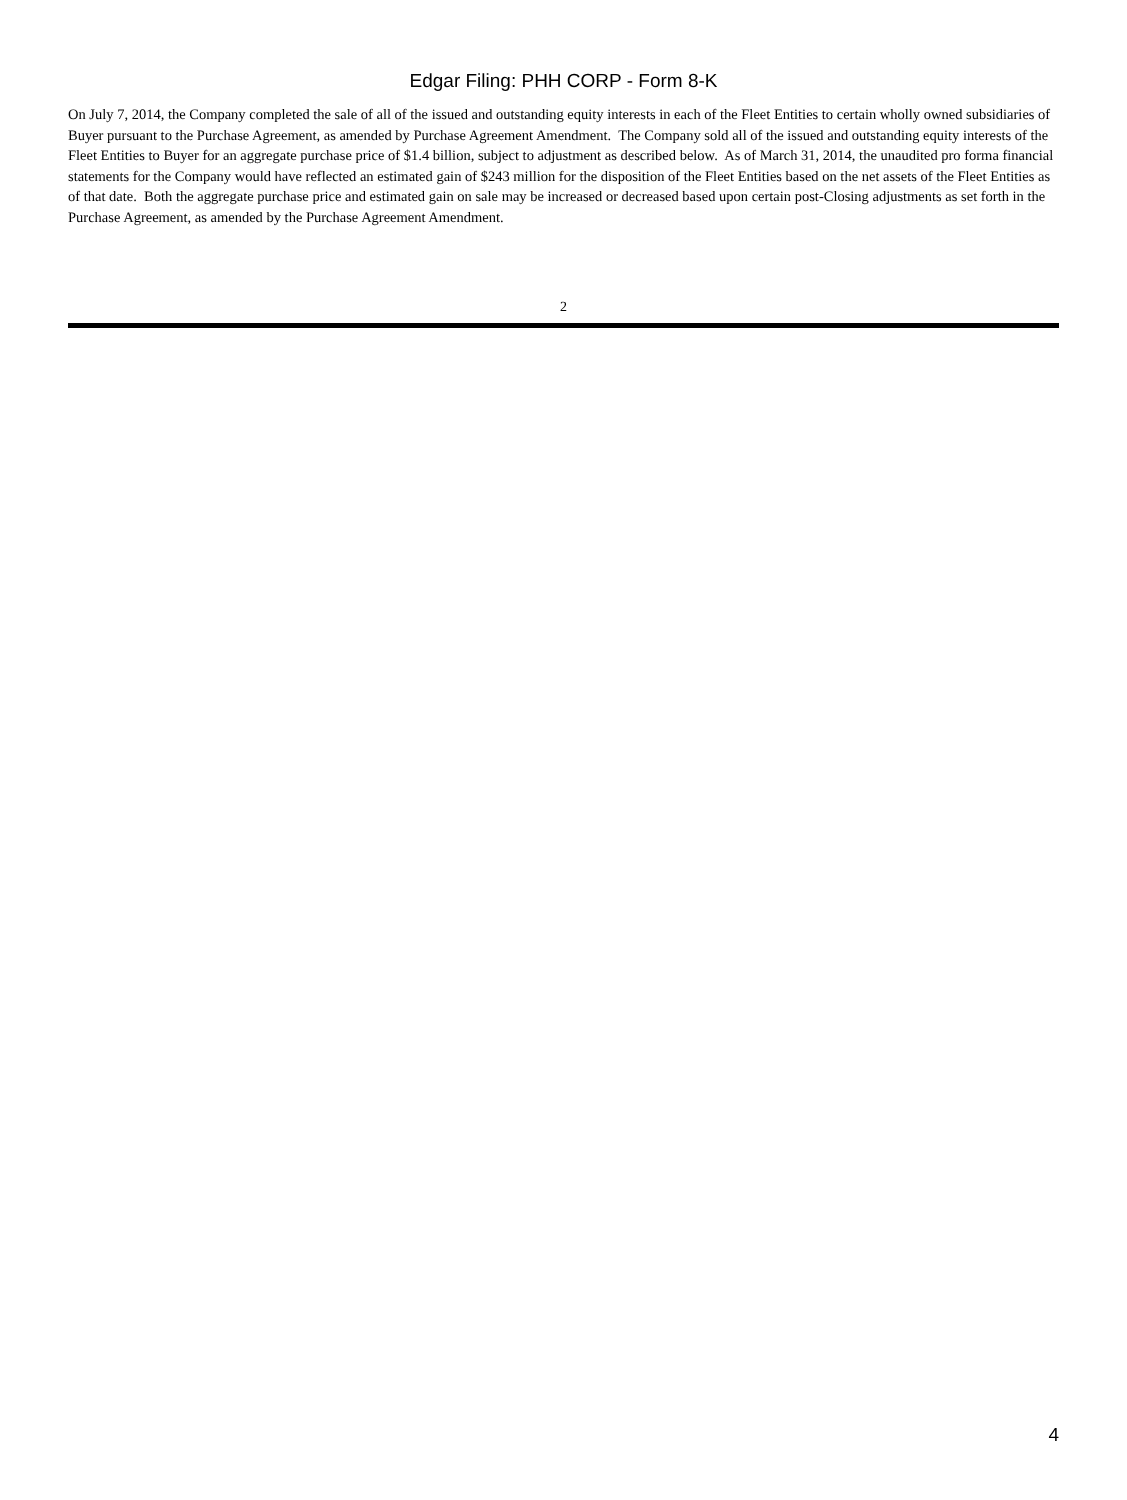Edgar Filing: PHH CORP - Form 8-K
On July 7, 2014, the Company completed the sale of all of the issued and outstanding equity interests in each of the Fleet Entities to certain wholly owned subsidiaries of Buyer pursuant to the Purchase Agreement, as amended by Purchase Agreement Amendment. The Company sold all of the issued and outstanding equity interests of the Fleet Entities to Buyer for an aggregate purchase price of $1.4 billion, subject to adjustment as described below. As of March 31, 2014, the unaudited pro forma financial statements for the Company would have reflected an estimated gain of $243 million for the disposition of the Fleet Entities based on the net assets of the Fleet Entities as of that date. Both the aggregate purchase price and estimated gain on sale may be increased or decreased based upon certain post-Closing adjustments as set forth in the Purchase Agreement, as amended by the Purchase Agreement Amendment.
2
4